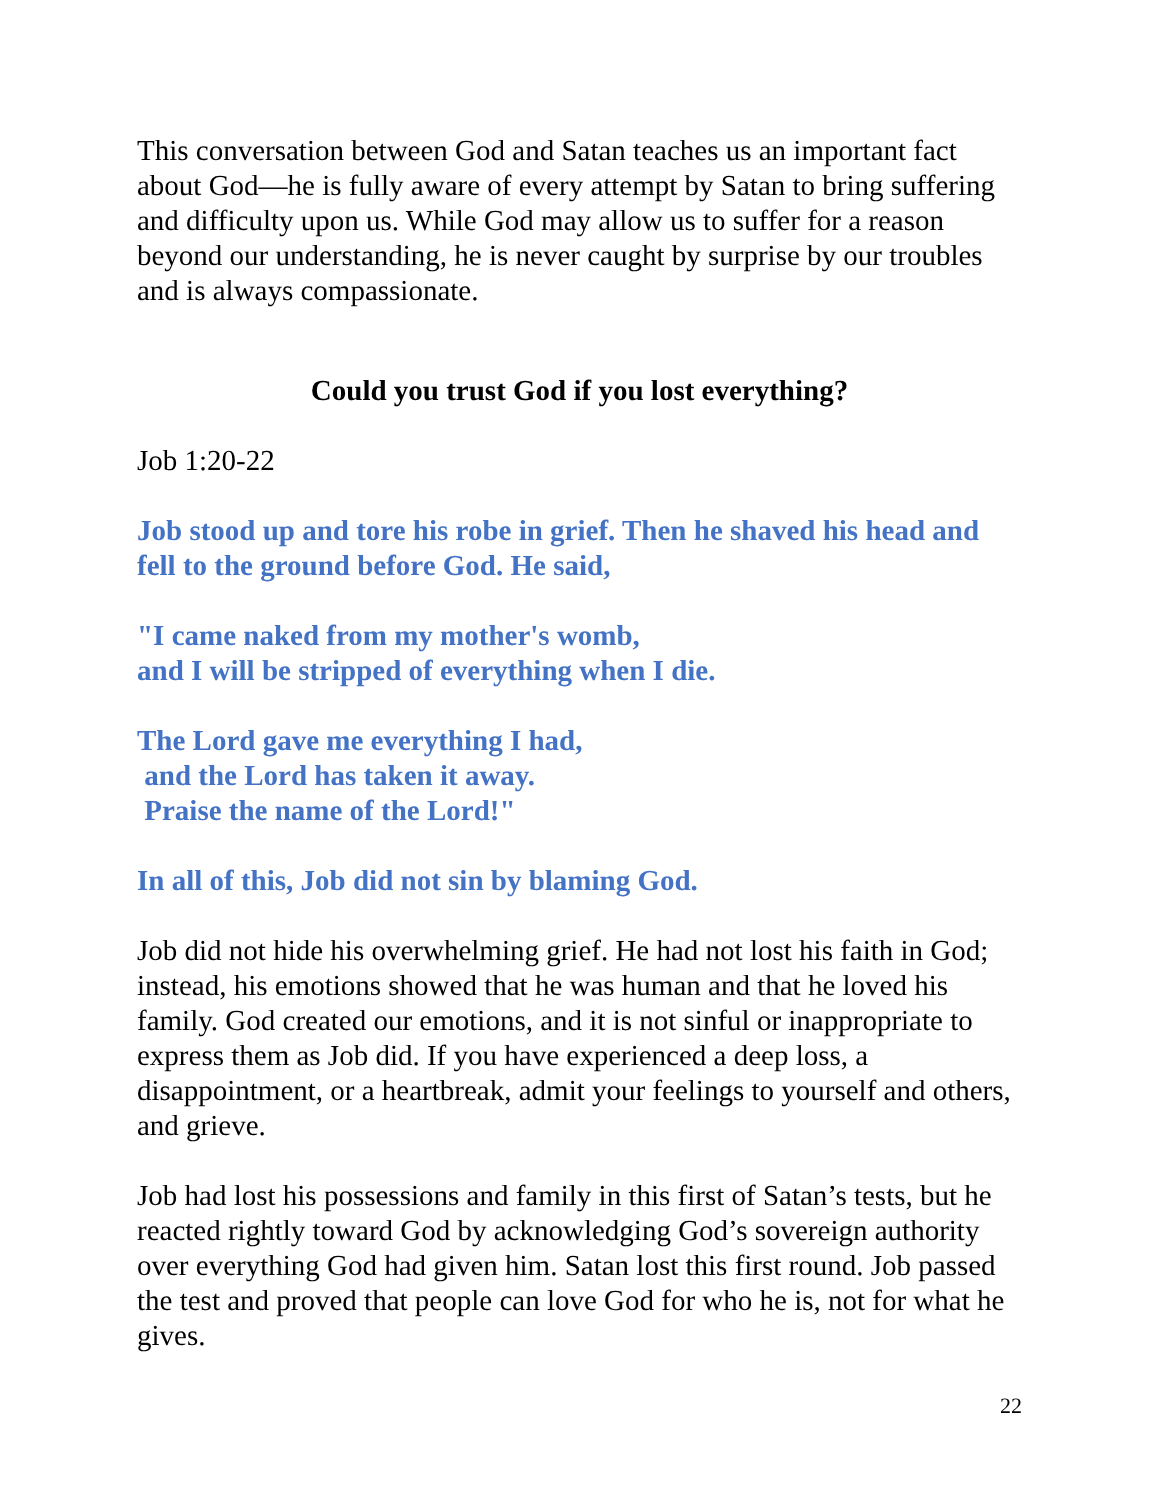This conversation between God and Satan teaches us an important fact about God—he is fully aware of every attempt by Satan to bring suffering and difficulty upon us. While God may allow us to suffer for a reason beyond our understanding, he is never caught by surprise by our troubles and is always compassionate.
Could you trust God if you lost everything?
Job 1:20-22
Job stood up and tore his robe in grief. Then he shaved his head and fell to the ground before God. He said,
"I came naked from my mother's womb,
and I will be stripped of everything when I die.
The Lord gave me everything I had,
and the Lord has taken it away.
Praise the name of the Lord!"
In all of this, Job did not sin by blaming God.
Job did not hide his overwhelming grief. He had not lost his faith in God; instead, his emotions showed that he was human and that he loved his family. God created our emotions, and it is not sinful or inappropriate to express them as Job did. If you have experienced a deep loss, a disappointment, or a heartbreak, admit your feelings to yourself and others, and grieve.
Job had lost his possessions and family in this first of Satan’s tests, but he reacted rightly toward God by acknowledging God’s sovereign authority over everything God had given him. Satan lost this first round. Job passed the test and proved that people can love God for who he is, not for what he gives.
22